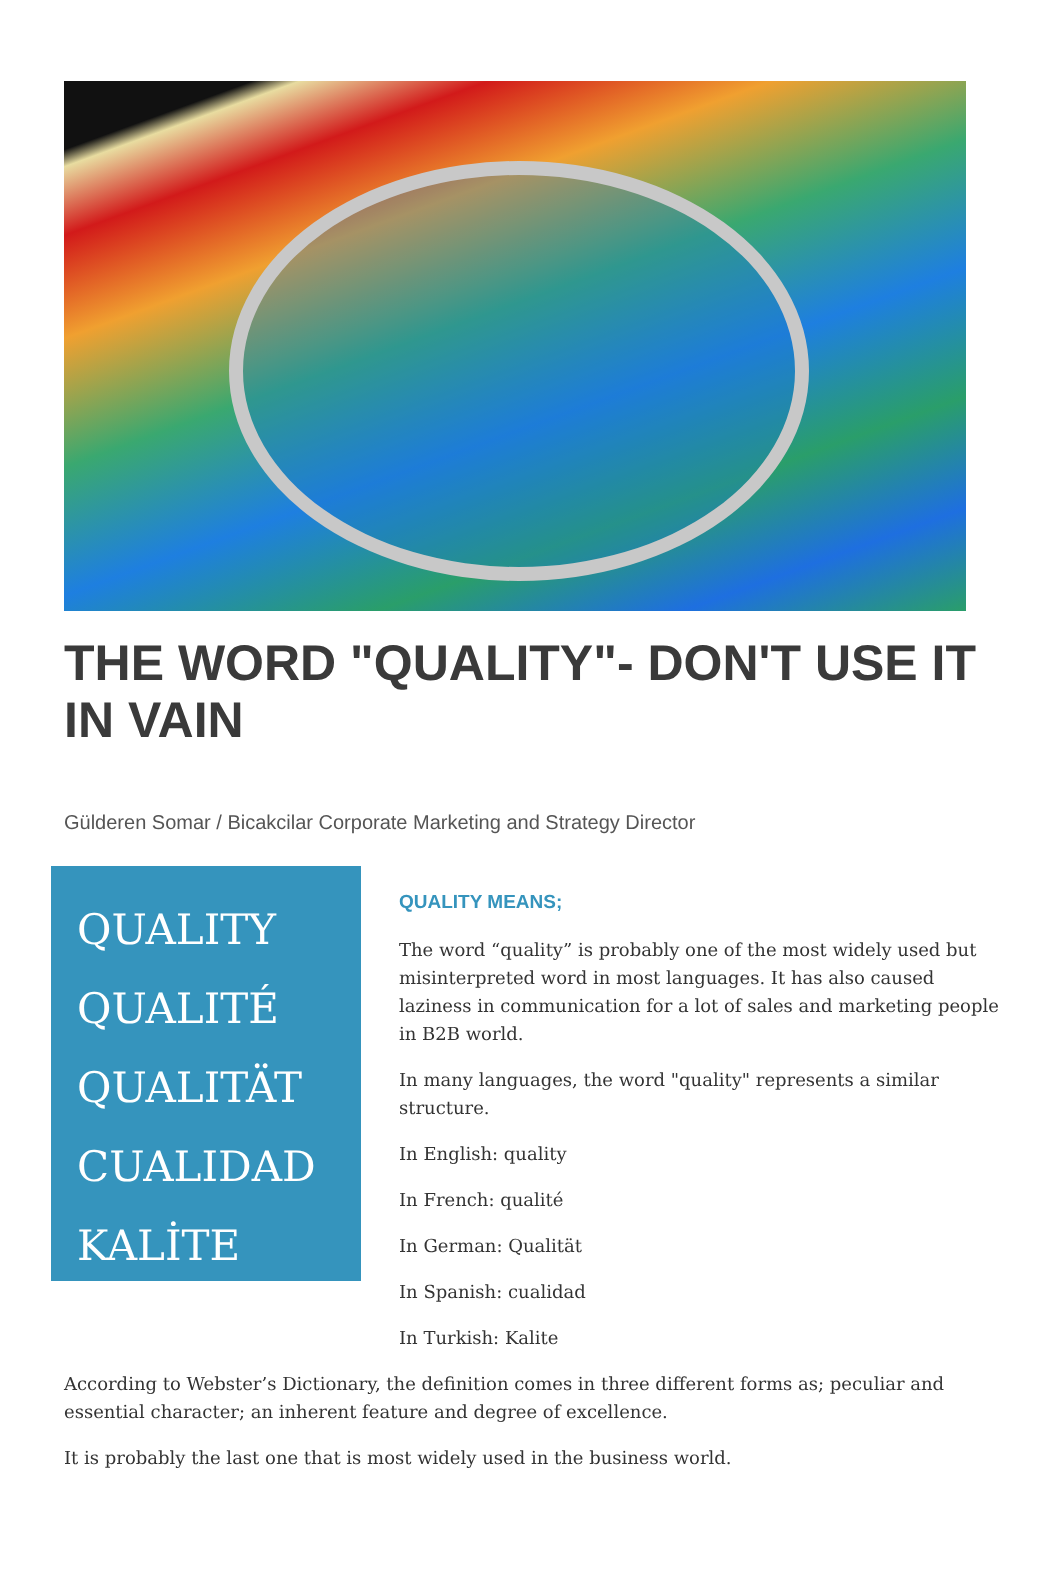THE WORD "QUALITY"- DON'T USE IT IN VAIN
Gülderen Somar / Bicakcilar Corporate Marketing and Strategy Director
QUALITY
QUALITÉ
QUALITÄT
CUALIDAD
KALİTE
QUALITY MEANS;
The word “quality” is probably one of the most widely used but misinterpreted word in most languages. It has also caused laziness in communication for a lot of sales and marketing people in B2B world.
In many languages, the word "quality" represents a similar structure.
In English: quality
In French: qualité
In German: Qualität
In Spanish: cualidad
In Turkish: Kalite
According to Webster’s Dictionary, the definition comes in three different forms as; peculiar and essential character; an inherent feature and degree of excellence.
It is probably the last one that is most widely used in the business world.